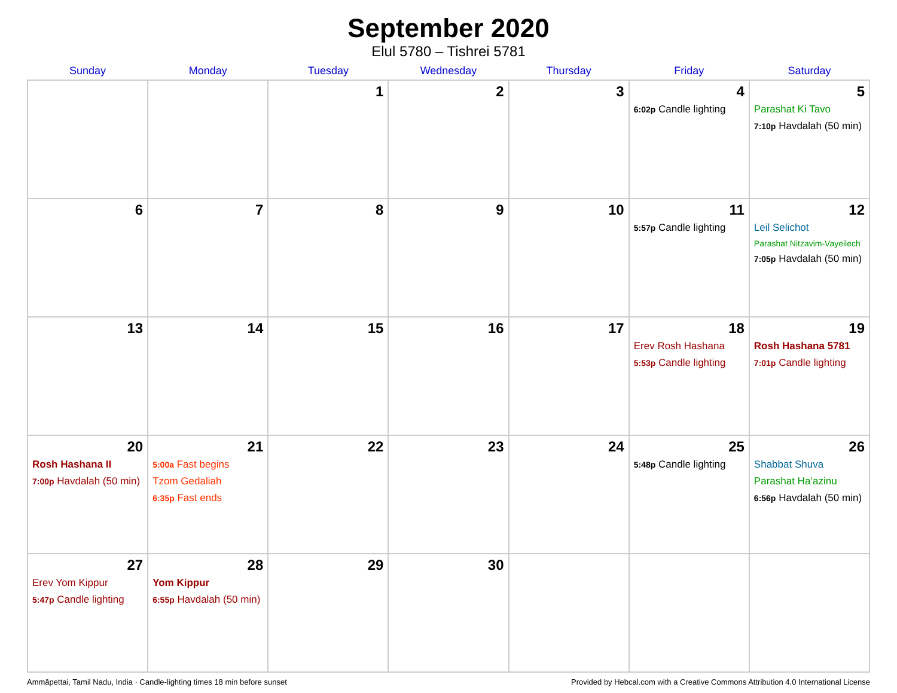September 2020
Elul 5780 – Tishrei 5781
| Sunday | Monday | Tuesday | Wednesday | Thursday | Friday | Saturday |
| --- | --- | --- | --- | --- | --- | --- |
| | | 1 | 2 | 3 | 4 6:02p Candle lighting | 5 Parashat Ki Tavo 7:10p Havdalah (50 min) |
| 6 | 7 | 8 | 9 | 10 | 11 5:57p Candle lighting | 12 Leil Selichot Parashat Nitzavim-Vayeilech 7:05p Havdalah (50 min) |
| 13 | 14 | 15 | 16 | 17 | 18 Erev Rosh Hashana 5:53p Candle lighting | 19 Rosh Hashana 5781 7:01p Candle lighting |
| 20 Rosh Hashana II 7:00p Havdalah (50 min) | 21 5:00a Fast begins Tzom Gedaliah 6:35p Fast ends | 22 | 23 | 24 | 25 5:48p Candle lighting | 26 Shabbat Shuva Parashat Ha’azinu 6:56p Havdalah (50 min) |
| 27 Erev Yom Kippur 5:47p Candle lighting | 28 Yom Kippur 6:55p Havdalah (50 min) | 29 | 30 | | | |
Ammāpettai, Tamil Nadu, India · Candle-lighting times 18 min before sunset Provided by Hebcal.com with a Creative Commons Attribution 4.0 International License